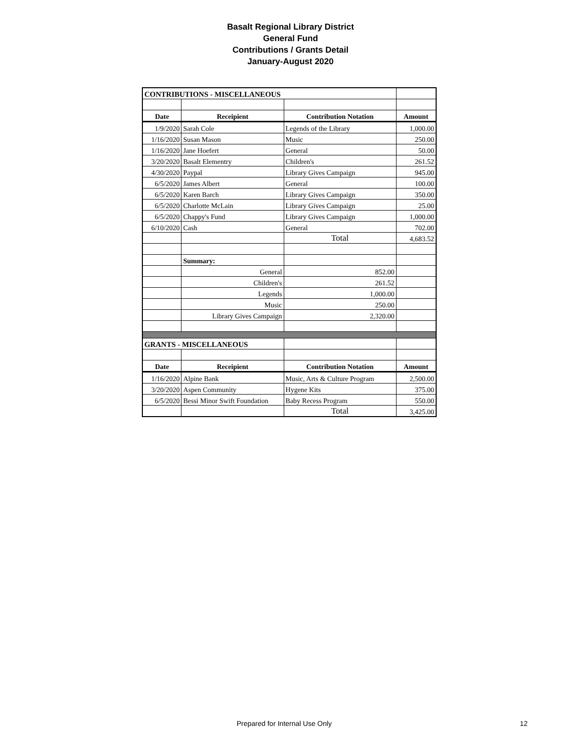Basalt Regional Library District
General Fund
Contributions / Grants Detail
January-August 2020
| CONTRIBUTIONS - MISCELLANEOUS | | | |
| Date | Receipient | Contribution Notation | Amount |
| 1/9/2020 | Sarah Cole | Legends of the Library | 1,000.00 |
| 1/16/2020 | Susan Mason | Music | 250.00 |
| 1/16/2020 | Jane Hoefert | General | 50.00 |
| 3/20/2020 | Basalt Elementry | Children's | 261.52 |
| 4/30/2020 | Paypal | Library Gives Campaign | 945.00 |
| 6/5/2020 | James Albert | General | 100.00 |
| 6/5/2020 | Karen Barch | Library Gives Campaign | 350.00 |
| 6/5/2020 | Charlotte McLain | Library Gives Campaign | 25.00 |
| 6/5/2020 | Chappy's Fund | Library Gives Campaign | 1,000.00 |
| 6/10/2020 | Cash | General | 702.00 |
| | | Total | 4,683.52 |
| | Summary: | | |
| | General | 852.00 | |
| | Children's | 261.52 | |
| | Legends | 1,000.00 | |
| | Music | 250.00 | |
| | Library Gives Campaign | 2,320.00 | |
| GRANTS - MISCELLANEOUS | | | |
| Date | Receipient | Contribution Notation | Amount |
| 1/16/2020 | Alpine Bank | Music, Arts & Culture Program | 2,500.00 |
| 3/20/2020 | Aspen Community | Hygene Kits | 375.00 |
| 6/5/2020 | Bessi Minor Swift Foundation | Baby Recess Program | 550.00 |
| | | Total | 3,425.00 |
Prepared for Internal Use Only 12